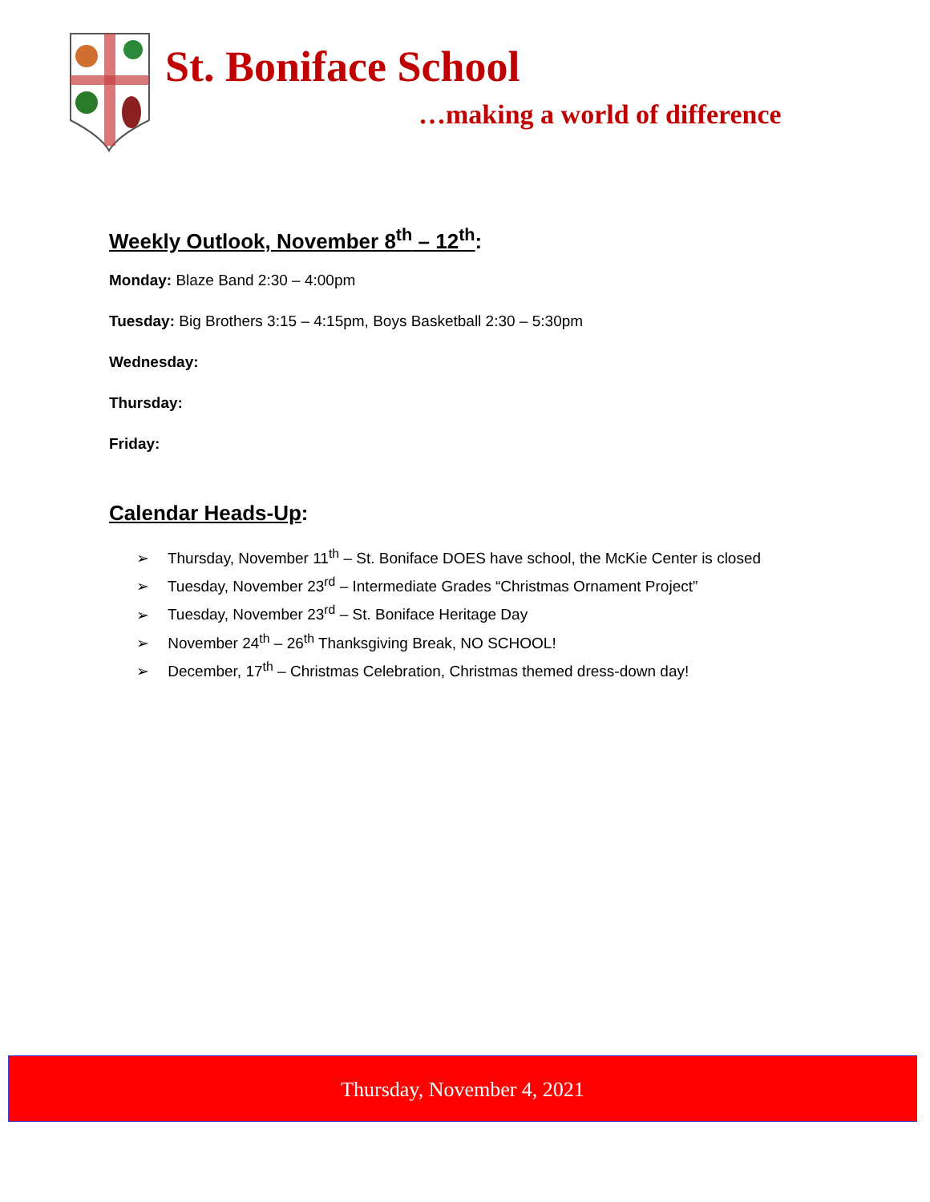St. Boniface School
…making a world of difference
Weekly Outlook, November 8<sup>th</sup> – 12<sup>th</sup>:
Monday: Blaze Band 2:30 – 4:00pm
Tuesday: Big Brothers 3:15 – 4:15pm, Boys Basketball 2:30 – 5:30pm
Wednesday:
Thursday:
Friday:
Calendar Heads-Up:
➢ Thursday, November 11<sup>th</sup> – St. Boniface DOES have school, the McKie Center is closed
➢ Tuesday, November 23<sup>rd</sup> – Intermediate Grades “Christmas Ornament Project”
➢ Tuesday, November 23<sup>rd</sup> – St. Boniface Heritage Day
➢ November 24<sup>th</sup> – 26<sup>th</sup> Thanksgiving Break, NO SCHOOL!
➢ December, 17<sup>th</sup> – Christmas Celebration, Christmas themed dress-down day!
Thursday, November 4, 2021